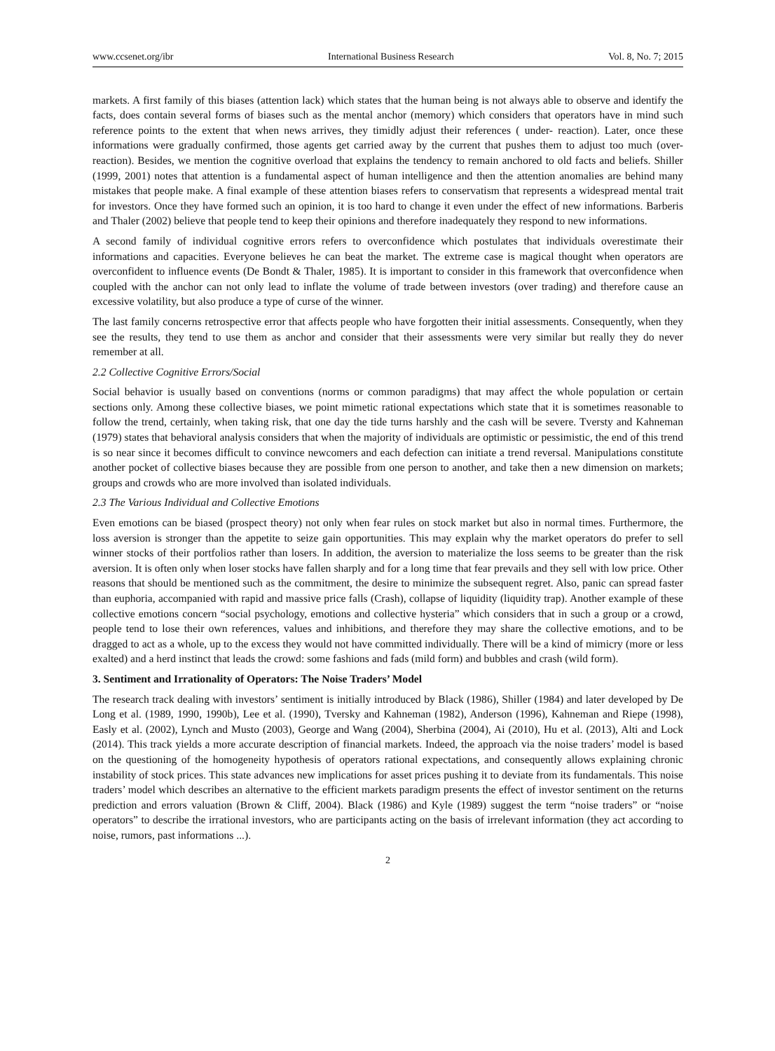www.ccsenet.org/ibr International Business Research Vol. 8, No. 7; 2015
markets. A first family of this biases (attention lack) which states that the human being is not always able to observe and identify the facts, does contain several forms of biases such as the mental anchor (memory) which considers that operators have in mind such reference points to the extent that when news arrives, they timidly adjust their references ( under- reaction). Later, once these informations were gradually confirmed, those agents get carried away by the current that pushes them to adjust too much (over-reaction). Besides, we mention the cognitive overload that explains the tendency to remain anchored to old facts and beliefs. Shiller (1999, 2001) notes that attention is a fundamental aspect of human intelligence and then the attention anomalies are behind many mistakes that people make. A final example of these attention biases refers to conservatism that represents a widespread mental trait for investors. Once they have formed such an opinion, it is too hard to change it even under the effect of new informations. Barberis and Thaler (2002) believe that people tend to keep their opinions and therefore inadequately they respond to new informations.
A second family of individual cognitive errors refers to overconfidence which postulates that individuals overestimate their informations and capacities. Everyone believes he can beat the market. The extreme case is magical thought when operators are overconfident to influence events (De Bondt & Thaler, 1985). It is important to consider in this framework that overconfidence when coupled with the anchor can not only lead to inflate the volume of trade between investors (over trading) and therefore cause an excessive volatility, but also produce a type of curse of the winner.
The last family concerns retrospective error that affects people who have forgotten their initial assessments. Consequently, when they see the results, they tend to use them as anchor and consider that their assessments were very similar but really they do never remember at all.
2.2 Collective Cognitive Errors/Social
Social behavior is usually based on conventions (norms or common paradigms) that may affect the whole population or certain sections only. Among these collective biases, we point mimetic rational expectations which state that it is sometimes reasonable to follow the trend, certainly, when taking risk, that one day the tide turns harshly and the cash will be severe. Tversty and Kahneman (1979) states that behavioral analysis considers that when the majority of individuals are optimistic or pessimistic, the end of this trend is so near since it becomes difficult to convince newcomers and each defection can initiate a trend reversal. Manipulations constitute another pocket of collective biases because they are possible from one person to another, and take then a new dimension on markets; groups and crowds who are more involved than isolated individuals.
2.3 The Various Individual and Collective Emotions
Even emotions can be biased (prospect theory) not only when fear rules on stock market but also in normal times. Furthermore, the loss aversion is stronger than the appetite to seize gain opportunities. This may explain why the market operators do prefer to sell winner stocks of their portfolios rather than losers. In addition, the aversion to materialize the loss seems to be greater than the risk aversion. It is often only when loser stocks have fallen sharply and for a long time that fear prevails and they sell with low price. Other reasons that should be mentioned such as the commitment, the desire to minimize the subsequent regret. Also, panic can spread faster than euphoria, accompanied with rapid and massive price falls (Crash), collapse of liquidity (liquidity trap). Another example of these collective emotions concern “social psychology, emotions and collective hysteria” which considers that in such a group or a crowd, people tend to lose their own references, values and inhibitions, and therefore they may share the collective emotions, and to be dragged to act as a whole, up to the excess they would not have committed individually. There will be a kind of mimicry (more or less exalted) and a herd instinct that leads the crowd: some fashions and fads (mild form) and bubbles and crash (wild form).
3. Sentiment and Irrationality of Operators: The Noise Traders’ Model
The research track dealing with investors’ sentiment is initially introduced by Black (1986), Shiller (1984) and later developed by De Long et al. (1989, 1990, 1990b), Lee et al. (1990), Tversky and Kahneman (1982), Anderson (1996), Kahneman and Riepe (1998), Easly et al. (2002), Lynch and Musto (2003), George and Wang (2004), Sherbina (2004), Ai (2010), Hu et al. (2013), Alti and Lock (2014). This track yields a more accurate description of financial markets. Indeed, the approach via the noise traders’ model is based on the questioning of the homogeneity hypothesis of operators rational expectations, and consequently allows explaining chronic instability of stock prices. This state advances new implications for asset prices pushing it to deviate from its fundamentals. This noise traders’ model which describes an alternative to the efficient markets paradigm presents the effect of investor sentiment on the returns prediction and errors valuation (Brown & Cliff, 2004). Black (1986) and Kyle (1989) suggest the term “noise traders” or “noise operators” to describe the irrational investors, who are participants acting on the basis of irrelevant information (they act according to noise, rumors, past informations ...).
2